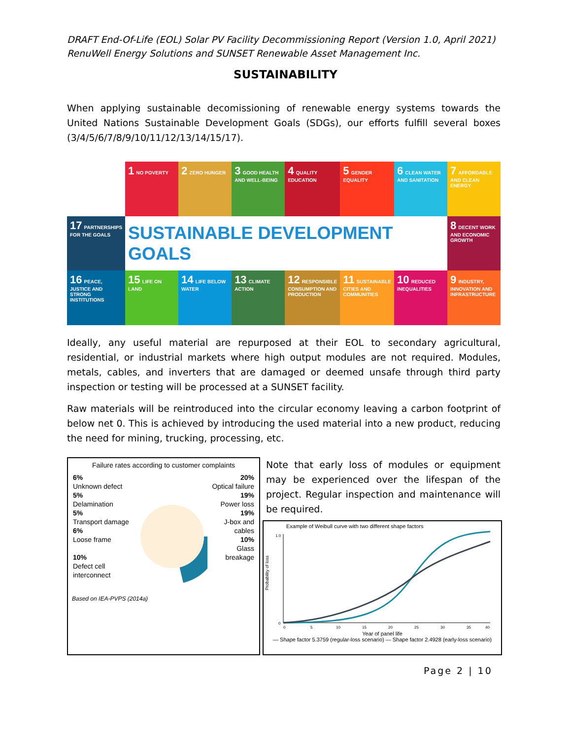DRAFT End-Of-Life (EOL) Solar PV Facility Decommissioning Report (Version 1.0, April 2021)
RenuWell Energy Solutions and SUNSET Renewable Asset Management Inc.
SUSTAINABILITY
When applying sustainable decomissioning of renewable energy systems towards the United Nations Sustainable Development Goals (SDGs), our efforts fulfill several boxes (3/4/5/6/7/8/9/10/11/12/13/14/15/17).
1 NO POVERTY
2 ZERO HUNGER
3 GOOD HEALTH AND WELL-BEING
4 QUALITY EDUCATION
5 GENDER EQUALITY
6 CLEAN WATER AND SANITATION
7 AFFORDABLE AND CLEAN ENERGY
17 PARTNERSHIPS FOR THE GOALS
SUSTAINABLE DEVELOPMENT GOALS
8 DECENT WORK AND ECONOMIC GROWTH
16 PEACE, JUSTICE AND STRONG INSTITUTIONS
15 LIFE ON LAND
14 LIFE BELOW WATER
13 CLIMATE ACTION
12 RESPONSIBLE CONSUMPTION AND PRODUCTION
11 SUSTAINABLE CITIES AND COMMUNITIES
10 REDUCED INEQUALITIES
9 INDUSTRY, INNOVATION AND INFRASTRUCTURE
Ideally, any useful material are repurposed at their EOL to secondary agricultural, residential, or industrial markets where high output modules are not required. Modules, metals, cables, and inverters that are damaged or deemed unsafe through third party inspection or testing will be processed at a SUNSET facility.
Raw materials will be reintroduced into the circular economy leaving a carbon footprint of below net 0. This is achieved by introducing the used material into a new product, reducing the need for mining, trucking, processing, etc.
Failure rates according to customer complaints
6%
Unknown defect
5%
Delamination
5%
Transport damage
6%
Loose frame
10%
Defect cell interconnect
20%
Optical failure
19%
Power loss
19%
J-box and cables
10%
Glass breakage
Based on IEA-PVPS (2014a)
Note that early loss of modules or equipment may be experienced over the lifespan of the project. Regular inspection and maintenance will be required.
Example of Weibull curve with two different shape factors
Probability of loss
0
1.0
0
5
10
15
20
25
30
35
40
Year of panel life
— Shape factor 5.3759 (regular-loss scenario) — Shape factor 2.4928 (early-loss scenario)
Page 2 | 10